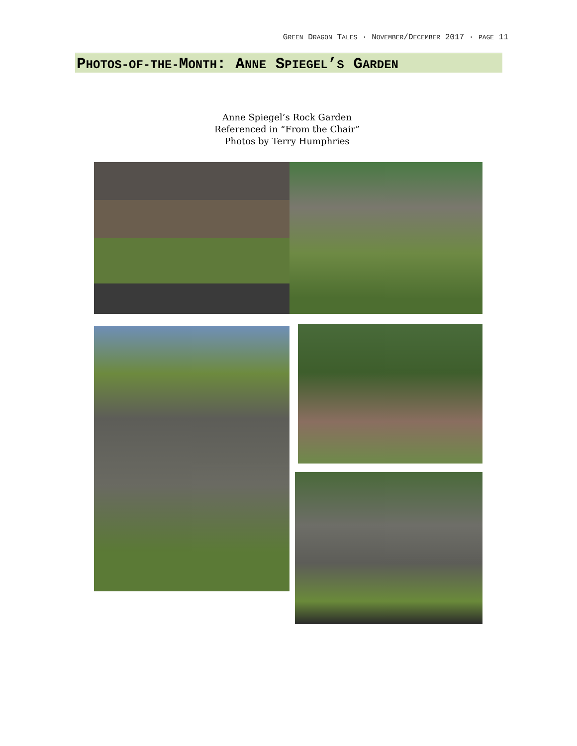GREEN DRAGON TALES · NOVEMBER/DECEMBER 2017 · PAGE 11
PHOTOS-OF-THE-MONTH: ANNE SPIEGEL’S GARDEN
Anne Spiegel’s Rock Garden
Referenced in “From the Chair”
Photos by Terry Humphries